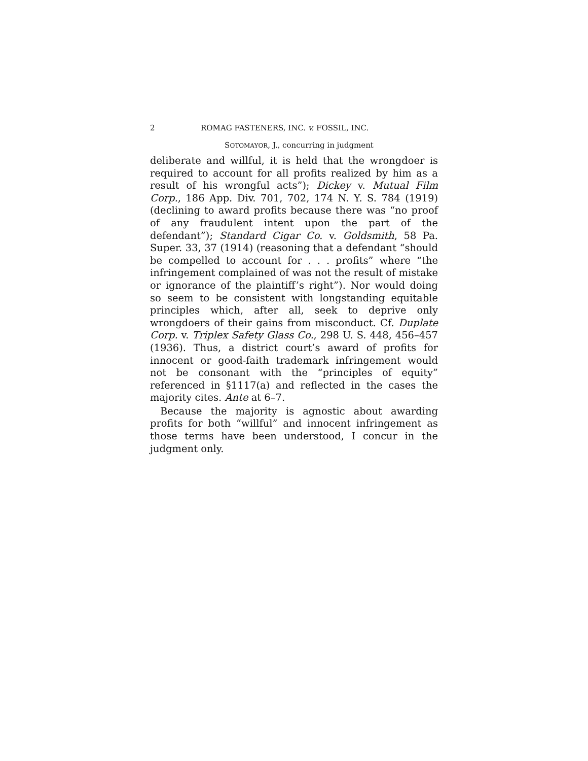2 ROMAG FASTENERS, INC. v. FOSSIL, INC.
SOTOMAYOR, J., concurring in judgment
deliberate and willful, it is held that the wrongdoer is required to account for all profits realized by him as a result of his wrongful acts”); Dickey v. Mutual Film Corp., 186 App. Div. 701, 702, 174 N. Y. S. 784 (1919) (declining to award profits because there was “no proof of any fraudulent intent upon the part of the defendant”); Standard Cigar Co. v. Goldsmith, 58 Pa. Super. 33, 37 (1914) (reasoning that a defendant “should be compelled to account for . . . profits” where “the infringement complained of was not the result of mistake or ignorance of the plaintiff’s right”). Nor would doing so seem to be consistent with longstanding equitable principles which, after all, seek to deprive only wrongdoers of their gains from misconduct. Cf. Duplate Corp. v. Triplex Safety Glass Co., 298 U. S. 448, 456–457 (1936). Thus, a district court’s award of profits for innocent or good-faith trademark infringement would not be consonant with the “principles of equity” referenced in §1117(a) and reflected in the cases the majority cites. Ante at 6–7.
Because the majority is agnostic about awarding profits for both “willful” and innocent infringement as those terms have been understood, I concur in the judgment only.